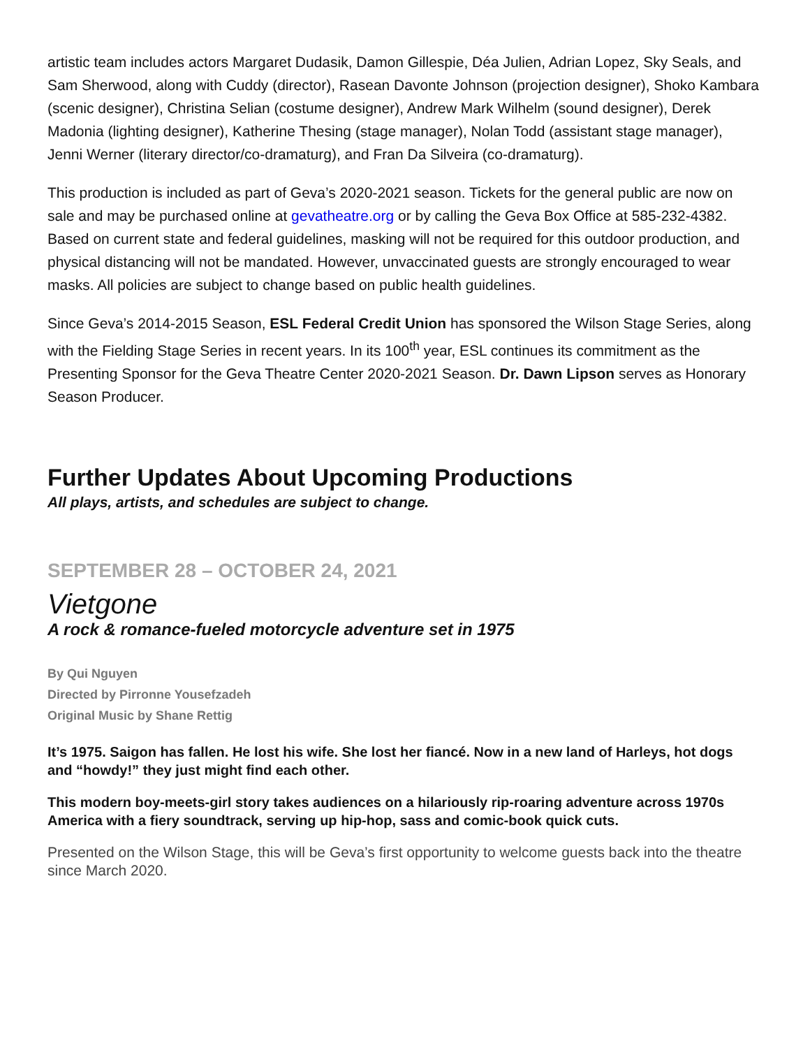artistic team includes actors Margaret Dudasik, Damon Gillespie, Déa Julien, Adrian Lopez, Sky Seals, and Sam Sherwood, along with Cuddy (director), Rasean Davonte Johnson (projection designer), Shoko Kambara (scenic designer), Christina Selian (costume designer), Andrew Mark Wilhelm (sound designer), Derek Madonia (lighting designer), Katherine Thesing (stage manager), Nolan Todd (assistant stage manager), Jenni Werner (literary director/co-dramaturg), and Fran Da Silveira (co-dramaturg).
This production is included as part of Geva’s 2020-2021 season. Tickets for the general public are now on sale and may be purchased online at gevatheatre.org or by calling the Geva Box Office at 585-232-4382. Based on current state and federal guidelines, masking will not be required for this outdoor production, and physical distancing will not be mandated. However, unvaccinated guests are strongly encouraged to wear masks. All policies are subject to change based on public health guidelines.
Since Geva’s 2014-2015 Season, ESL Federal Credit Union has sponsored the Wilson Stage Series, along with the Fielding Stage Series in recent years. In its 100<sup>th</sup> year, ESL continues its commitment as the Presenting Sponsor for the Geva Theatre Center 2020-2021 Season. Dr. Dawn Lipson serves as Honorary Season Producer.
Further Updates About Upcoming Productions
All plays, artists, and schedules are subject to change.
SEPTEMBER 28 – OCTOBER 24, 2021
Vietgone
A rock & romance-fueled motorcycle adventure set in 1975
By Qui Nguyen
Directed by Pirronne Yousefzadeh
Original Music by Shane Rettig
It’s 1975. Saigon has fallen. He lost his wife. She lost her fiancé. Now in a new land of Harleys, hot dogs and “howdy!” they just might find each other.
This modern boy-meets-girl story takes audiences on a hilariously rip-roaring adventure across 1970s America with a fiery soundtrack, serving up hip-hop, sass and comic-book quick cuts.
Presented on the Wilson Stage, this will be Geva’s first opportunity to welcome guests back into the theatre since March 2020.